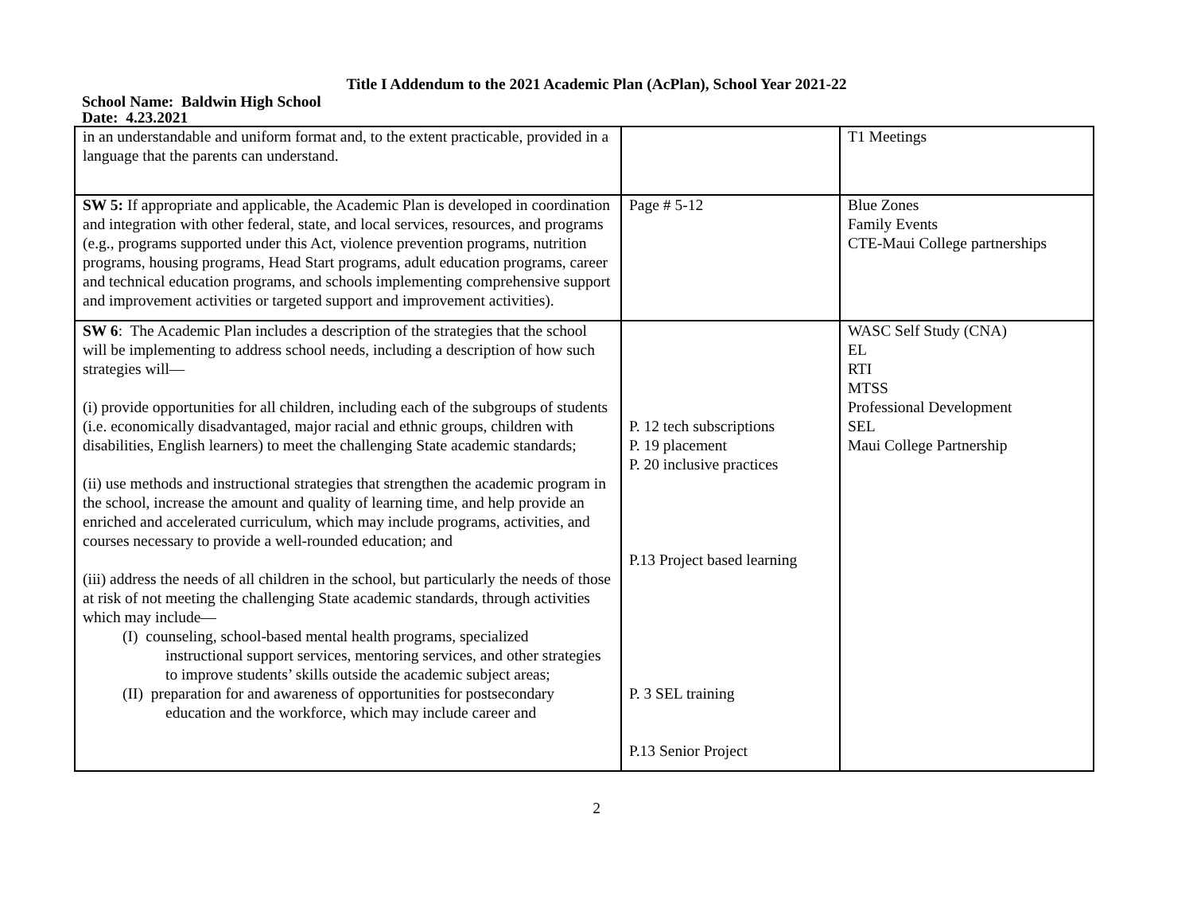Title I Addendum to the 2021 Academic Plan (AcPlan), School Year 2021-22
School Name: Baldwin High School
Date: 4.23.2021
| in an understandable and uniform format and, to the extent practicable, provided in a language that the parents can understand. | | T1 Meetings |
| SW 5: If appropriate and applicable, the Academic Plan is developed in coordination and integration with other federal, state, and local services, resources, and programs (e.g., programs supported under this Act, violence prevention programs, nutrition programs, housing programs, Head Start programs, adult education programs, career and technical education programs, and schools implementing comprehensive support and improvement activities or targeted support and improvement activities). | Page # 5-12 | Blue Zones Family Events CTE-Maui College partnerships |
| SW 6 : The Academic Plan includes a description of the strategies that the school will be implementing to address school needs, including a description of how such strategies will— (i) provide opportunities for all children, including each of the subgroups of students (i.e. economically disadvantaged, major racial and ethnic groups, children with disabilities, English learners) to meet the challenging State academic standards; (ii) use methods and instructional strategies that strengthen the academic program in the school, increase the amount and quality of learning time, and help provide an enriched and accelerated curriculum, which may include programs, activities, and courses necessary to provide a well-rounded education; and (iii) address the needs of all children in the school, but particularly the needs of those at risk of not meeting the challenging State academic standards, through activities which may include— (I) counseling, school-based mental health programs, specialized instructional support services, mentoring services, and other strategies to improve students’ skills outside the academic subject areas; (II) preparation for and awareness of opportunities for postsecondary education and the workforce, which may include career and | P. 12 tech subscriptions P. 19 placement P. 20 inclusive practices P.13 Project based learning P. 3 SEL training P.13 Senior Project | WASC Self Study (CNA) EL RTI MTSS Professional Development SEL Maui College Partnership |
2